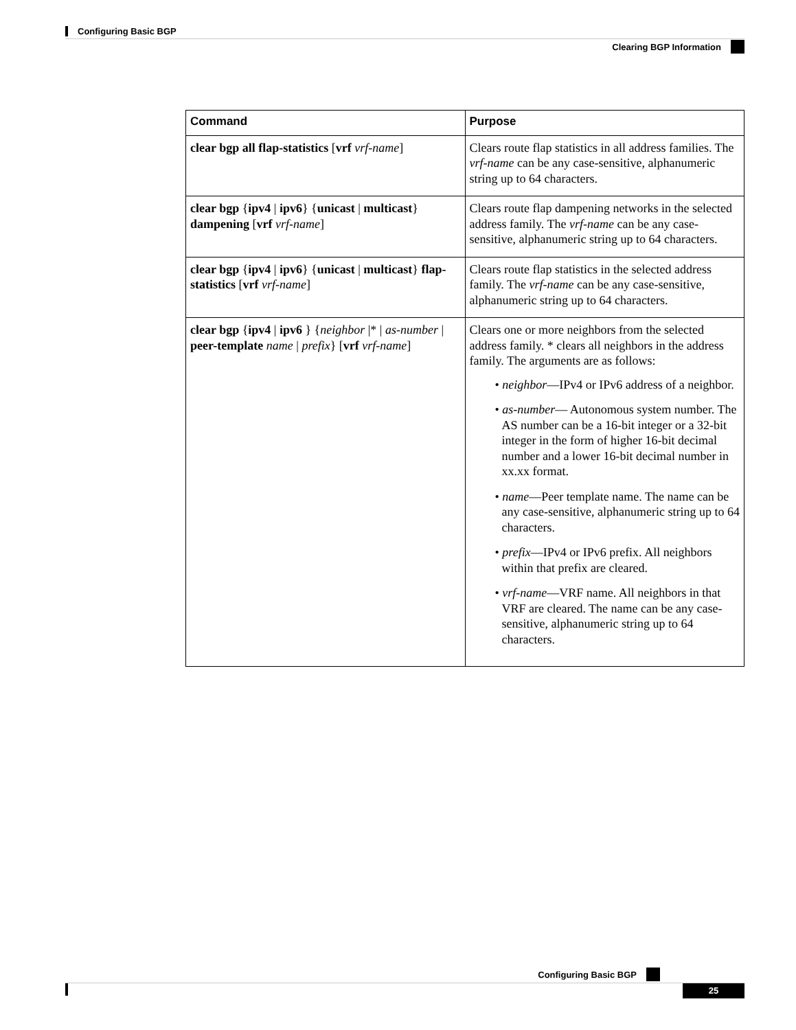Configuring Basic BGP
Clearing BGP Information
| Command | Purpose |
| --- | --- |
| clear bgp all flap-statistics [ vrf vrf-name ] | Clears route flap statistics in all address families. The vrf-name can be any case-sensitive, alphanumeric string up to 64 characters. |
| clear bgp { ipv4 / ipv6 } { unicast / multicast } dampening [ vrf vrf-name ] | Clears route flap dampening networks in the selected address family. The vrf-name can be any case-sensitive, alphanumeric string up to 64 characters. |
| clear bgp { ipv4 / ipv6 } { unicast / multicast } flap-statistics [ vrf vrf-name ] | Clears route flap statistics in the selected address family. The vrf-name can be any case-sensitive, alphanumeric string up to 64 characters. |
| clear bgp { ipv4 / ipv6 } { neighbor /* / as-number / peer-template name / prefix } [ vrf vrf-name ] | Clears one or more neighbors from the selected address family. * clears all neighbors in the address family. The arguments are as follows: • neighbor —IPv4 or IPv6 address of a neighbor. • as-number — Autonomous system number. The AS number can be a 16-bit integer or a 32-bit integer in the form of higher 16-bit decimal number and a lower 16-bit decimal number in xx.xx format. • name —Peer template name. The name can be any case-sensitive, alphanumeric string up to 64 characters. • prefix —IPv4 or IPv6 prefix. All neighbors within that prefix are cleared. • vrf-name —VRF name. All neighbors in that VRF are cleared. The name can be any case-sensitive, alphanumeric string up to 64 characters. |
Configuring Basic BGP
25